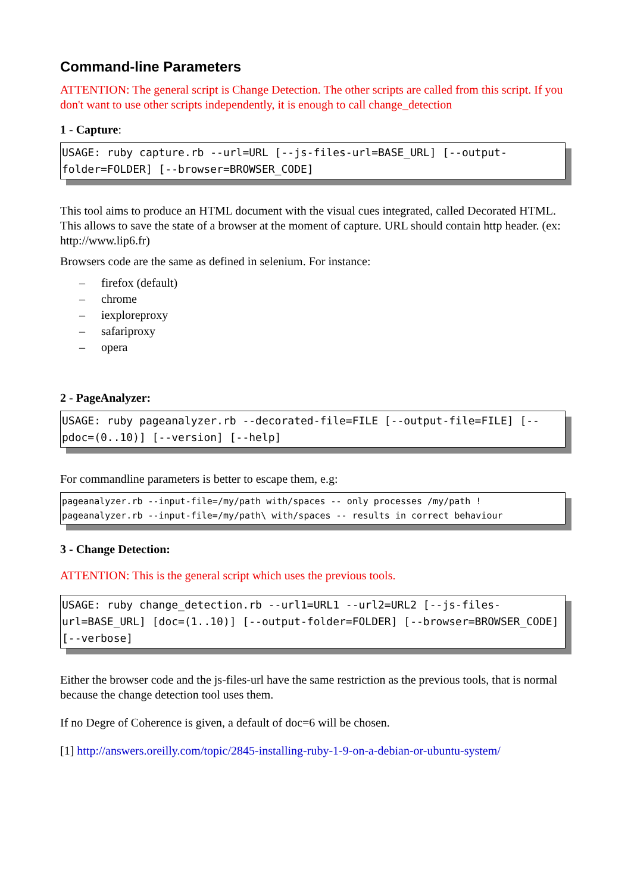Command-line Parameters
ATTENTION: The general script is Change Detection. The other scripts are called from this script. If you don't want to use other scripts independently, it is enough to call change_detection
1 - Capture:
USAGE: ruby capture.rb --url=URL [--js-files-url=BASE_URL] [--output-folder=FOLDER] [--browser=BROWSER_CODE]
This tool aims to produce an HTML document with the visual cues integrated, called Decorated HTML. This allows to save the state of a browser at the moment of capture. URL should contain http header. (ex: http://www.lip6.fr)
Browsers code are the same as defined in selenium. For instance:
– firefox (default)
– chrome
– iexploreproxy
– safariproxy
– opera
2 - PageAnalyzer:
USAGE: ruby pageanalyzer.rb --decorated-file=FILE [--output-file=FILE] [--pdoc=(0..10)] [--version] [--help]
For commandline parameters is better to escape them, e.g:
pageanalyzer.rb --input-file=/my/path with/spaces -- only processes /my/path ! pageanalyzer.rb --input-file=/my/path\ with/spaces -- results in correct behaviour
3 - Change Detection:
ATTENTION: This is the general script which uses the previous tools.
USAGE: ruby change_detection.rb --url1=URL1 --url2=URL2 [--js-files-url=BASE_URL] [doc=(1..10)] [--output-folder=FOLDER] [--browser=BROWSER_CODE] [--verbose]
Either the browser code and the js-files-url have the same restriction as the previous tools, that is normal because the change detection tool uses them.
If no Degre of Coherence is given, a default of doc=6 will be chosen.
[1] http://answers.oreilly.com/topic/2845-installing-ruby-1-9-on-a-debian-or-ubuntu-system/